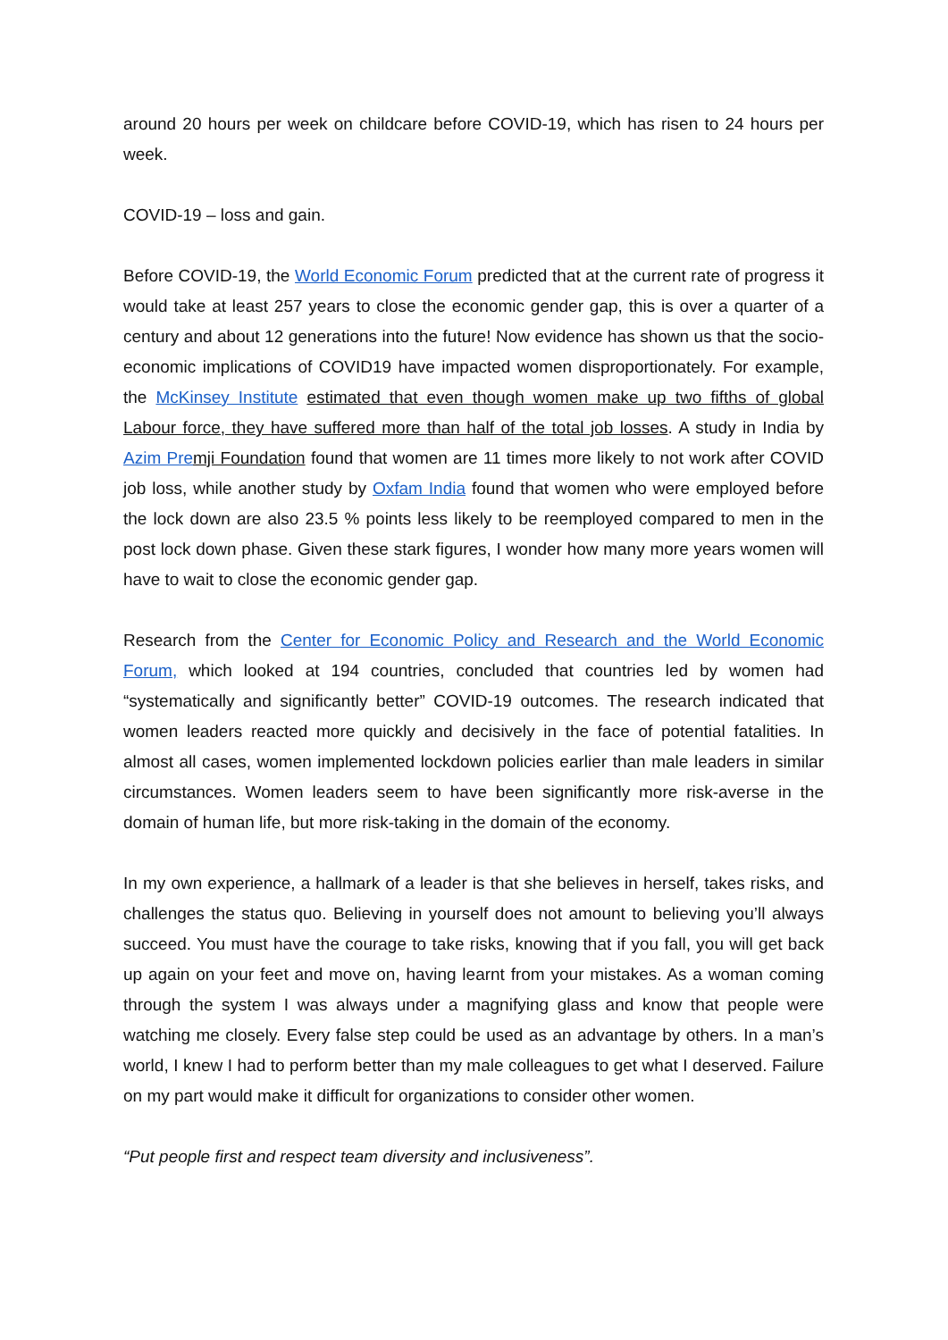around 20 hours per week on childcare before COVID-19, which has risen to 24 hours per week.
COVID-19 – loss and gain.
Before COVID-19, the World Economic Forum predicted that at the current rate of progress it would take at least 257 years to close the economic gender gap, this is over a quarter of a century and about 12 generations into the future! Now evidence has shown us that the socio-economic implications of COVID19 have impacted women disproportionately. For example, the McKinsey Institute estimated that even though women make up two fifths of global Labour force, they have suffered more than half of the total job losses. A study in India by Azim Pre mji Foundation found that women are 11 times more likely to not work after COVID job loss, while another study by Oxfam India found that women who were employed before the lock down are also 23.5 % points less likely to be reemployed compared to men in the post lock down phase. Given these stark figures, I wonder how many more years women will have to wait to close the economic gender gap.
Research from the Center for Economic Policy and Research and the World Economic Forum, which looked at 194 countries, concluded that countries led by women had “systematically and significantly better” COVID-19 outcomes. The research indicated that women leaders reacted more quickly and decisively in the face of potential fatalities. In almost all cases, women implemented lockdown policies earlier than male leaders in similar circumstances. Women leaders seem to have been significantly more risk-averse in the domain of human life, but more risk-taking in the domain of the economy.
In my own experience, a hallmark of a leader is that she believes in herself, takes risks, and challenges the status quo. Believing in yourself does not amount to believing you’ll always succeed. You must have the courage to take risks, knowing that if you fall, you will get back up again on your feet and move on, having learnt from your mistakes. As a woman coming through the system I was always under a magnifying glass and know that people were watching me closely. Every false step could be used as an advantage by others. In a man’s world, I knew I had to perform better than my male colleagues to get what I deserved. Failure on my part would make it difficult for organizations to consider other women.
“Put people first and respect team diversity and inclusiveness”.